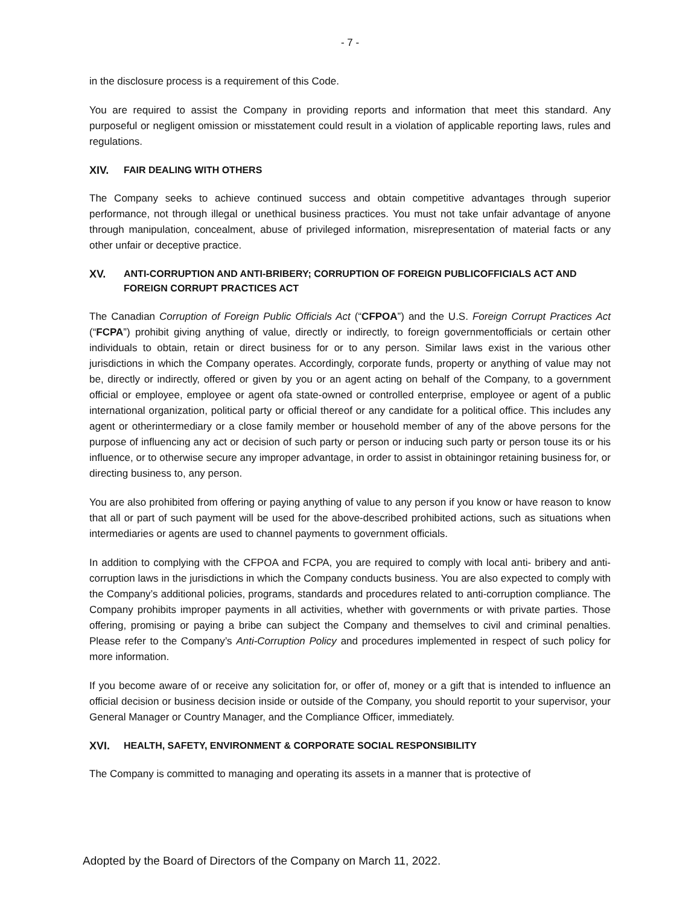- 7 -
in the disclosure process is a requirement of this Code.
You are required to assist the Company in providing reports and information that meet this standard. Any purposeful or negligent omission or misstatement could result in a violation of applicable reporting laws, rules and regulations.
XIV. FAIR DEALING WITH OTHERS
The Company seeks to achieve continued success and obtain competitive advantages through superior performance, not through illegal or unethical business practices. You must not take unfair advantage of anyone through manipulation, concealment, abuse of privileged information, misrepresentation of material facts or any other unfair or deceptive practice.
XV. ANTI-CORRUPTION AND ANTI-BRIBERY; CORRUPTION OF FOREIGN PUBLICOFFICIALS ACT AND FOREIGN CORRUPT PRACTICES ACT
The Canadian Corruption of Foreign Public Officials Act (“CFPOA”) and the U.S. Foreign Corrupt Practices Act (“FCPA”) prohibit giving anything of value, directly or indirectly, to foreign governmentofficials or certain other individuals to obtain, retain or direct business for or to any person. Similar laws exist in the various other jurisdictions in which the Company operates. Accordingly, corporate funds, property or anything of value may not be, directly or indirectly, offered or given by you or an agent acting on behalf of the Company, to a government official or employee, employee or agent ofa state-owned or controlled enterprise, employee or agent of a public international organization, political party or official thereof or any candidate for a political office. This includes any agent or otherintermediary or a close family member or household member of any of the above persons for the purpose of influencing any act or decision of such party or person or inducing such party or person touse its or his influence, or to otherwise secure any improper advantage, in order to assist in obtainingor retaining business for, or directing business to, any person.
You are also prohibited from offering or paying anything of value to any person if you know or have reason to know that all or part of such payment will be used for the above-described prohibited actions, such as situations when intermediaries or agents are used to channel payments to government officials.
In addition to complying with the CFPOA and FCPA, you are required to comply with local anti- bribery and anti-corruption laws in the jurisdictions in which the Company conducts business. You are also expected to comply with the Company’s additional policies, programs, standards and procedures related to anti-corruption compliance. The Company prohibits improper payments in all activities, whether with governments or with private parties. Those offering, promising or paying a bribe can subject the Company and themselves to civil and criminal penalties. Please refer to the Company’s Anti-Corruption Policy and procedures implemented in respect of such policy for more information.
If you become aware of or receive any solicitation for, or offer of, money or a gift that is intended to influence an official decision or business decision inside or outside of the Company, you should reportit to your supervisor, your General Manager or Country Manager, and the Compliance Officer, immediately.
XVI. HEALTH, SAFETY, ENVIRONMENT & CORPORATE SOCIAL RESPONSIBILITY
The Company is committed to managing and operating its assets in a manner that is protective of
Adopted by the Board of Directors of the Company on March 11, 2022.